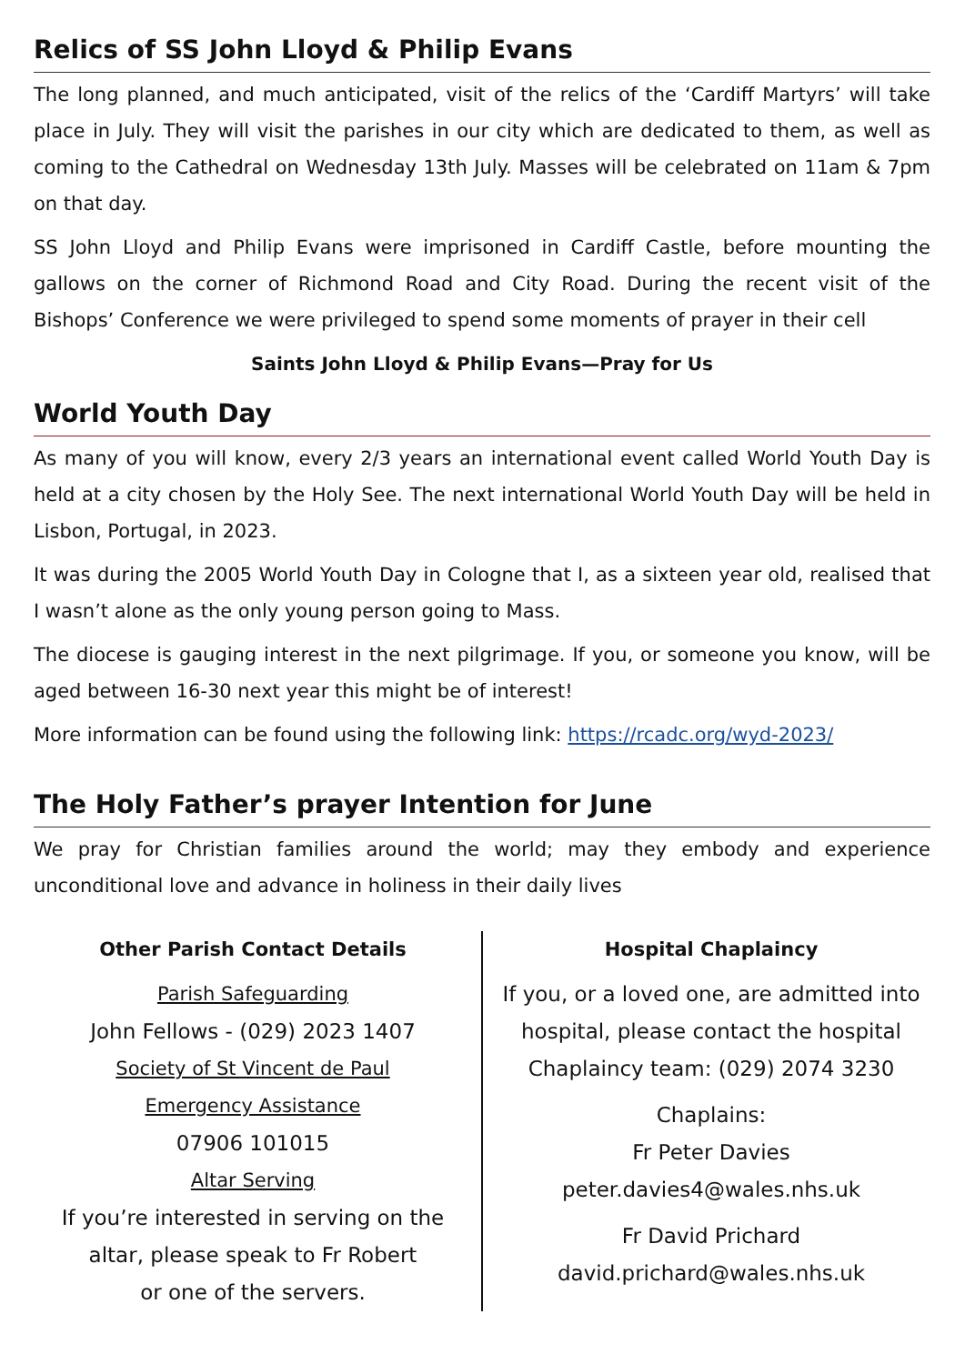Relics of SS John Lloyd & Philip Evans
The long planned, and much anticipated, visit of the relics of the ‘Cardiff Martyrs’ will take place in July. They will visit the parishes in our city which are dedicated to them, as well as coming to the Cathedral on Wednesday 13th July. Masses will be celebrated on 11am & 7pm on that day.
SS John Lloyd and Philip Evans were imprisoned in Cardiff Castle, before mounting the gallows on the corner of Richmond Road and City Road. During the recent visit of the Bishops’ Conference we were privileged to spend some moments of prayer in their cell
Saints John Lloyd & Philip Evans—Pray for Us
World Youth Day
As many of you will know, every 2/3 years an international event called World Youth Day is held at a city chosen by the Holy See. The next international World Youth Day will be held in Lisbon, Portugal, in 2023.
It was during the 2005 World Youth Day in Cologne that I, as a sixteen year old, realised that I wasn’t alone as the only young person going to Mass.
The diocese is gauging interest in the next pilgrimage. If you, or someone you know, will be aged between 16-30 next year this might be of interest!
More information can be found using the following link: https://rcadc.org/wyd-2023/
The Holy Father’s prayer Intention for June
We pray for Christian families around the world; may they embody and experience unconditional love and advance in holiness in their daily lives
Other Parish Contact Details
Parish Safeguarding
John Fellows - (029) 2023 1407
Society of St Vincent de Paul
Emergency Assistance
07906 101015
Altar Serving
If you’re interested in serving on the altar, please speak to Fr Robert
or one of the servers.
Hospital Chaplaincy
If you, or a loved one, are admitted into hospital, please contact the hospital Chaplaincy team: (029) 2074 3230
Chaplains:
Fr Peter Davies
peter.davies4@wales.nhs.uk
Fr David Prichard
david.prichard@wales.nhs.uk